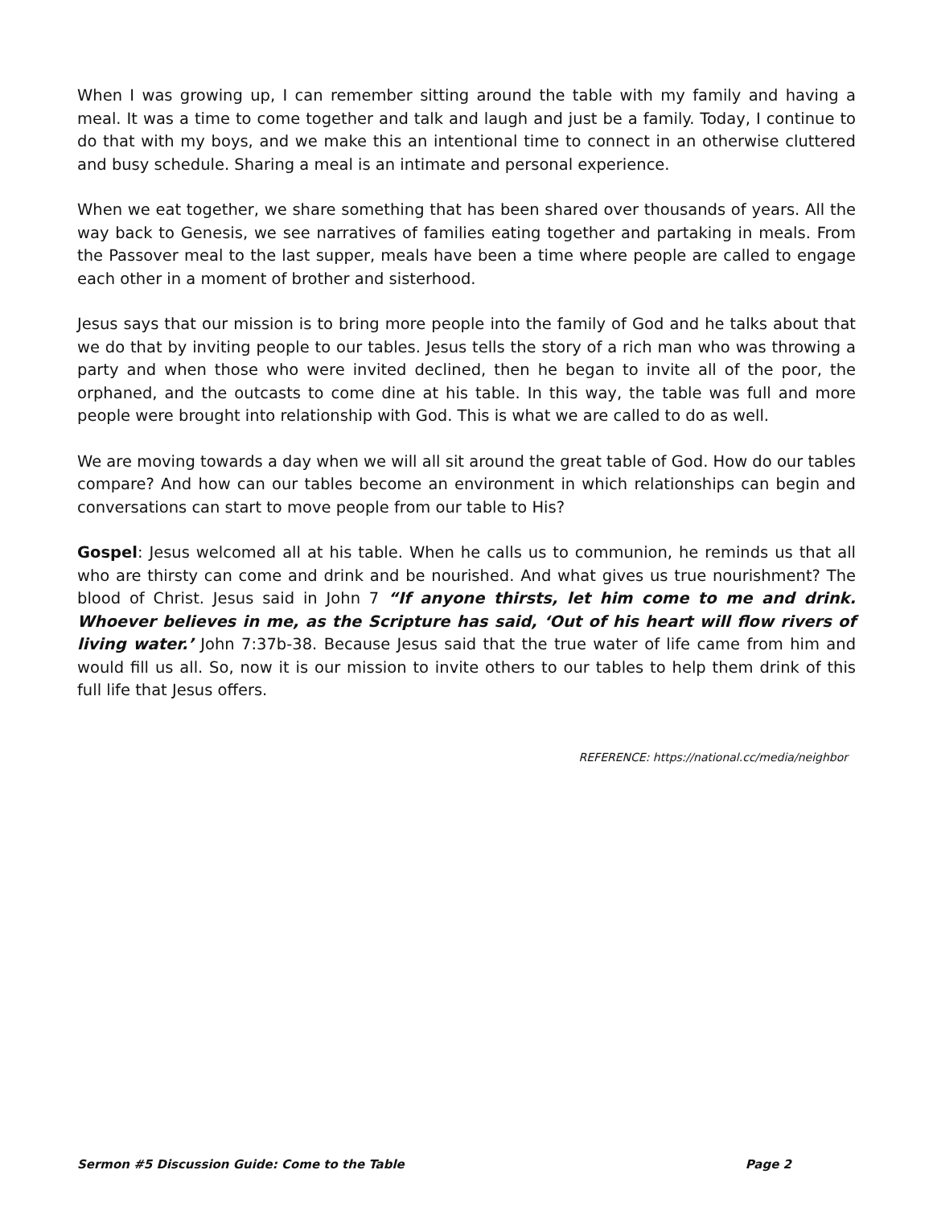When I was growing up, I can remember sitting around the table with my family and having a meal. It was a time to come together and talk and laugh and just be a family. Today, I continue to do that with my boys, and we make this an intentional time to connect in an otherwise cluttered and busy schedule. Sharing a meal is an intimate and personal experience.
When we eat together, we share something that has been shared over thousands of years. All the way back to Genesis, we see narratives of families eating together and partaking in meals. From the Passover meal to the last supper, meals have been a time where people are called to engage each other in a moment of brother and sisterhood.
Jesus says that our mission is to bring more people into the family of God and he talks about that we do that by inviting people to our tables. Jesus tells the story of a rich man who was throwing a party and when those who were invited declined, then he began to invite all of the poor, the orphaned, and the outcasts to come dine at his table. In this way, the table was full and more people were brought into relationship with God. This is what we are called to do as well.
We are moving towards a day when we will all sit around the great table of God. How do our tables compare? And how can our tables become an environment in which relationships can begin and conversations can start to move people from our table to His?
Gospel: Jesus welcomed all at his table. When he calls us to communion, he reminds us that all who are thirsty can come and drink and be nourished. And what gives us true nourishment? The blood of Christ. Jesus said in John 7 “If anyone thirsts, let him come to me and drink. Whoever believes in me, as the Scripture has said, ‘Out of his heart will flow rivers of living water.’ John 7:37b-38. Because Jesus said that the true water of life came from him and would fill us all. So, now it is our mission to invite others to our tables to help them drink of this full life that Jesus offers.
REFERENCE: https://national.cc/media/neighbor
Sermon #5 Discussion Guide: Come to the Table Page 2